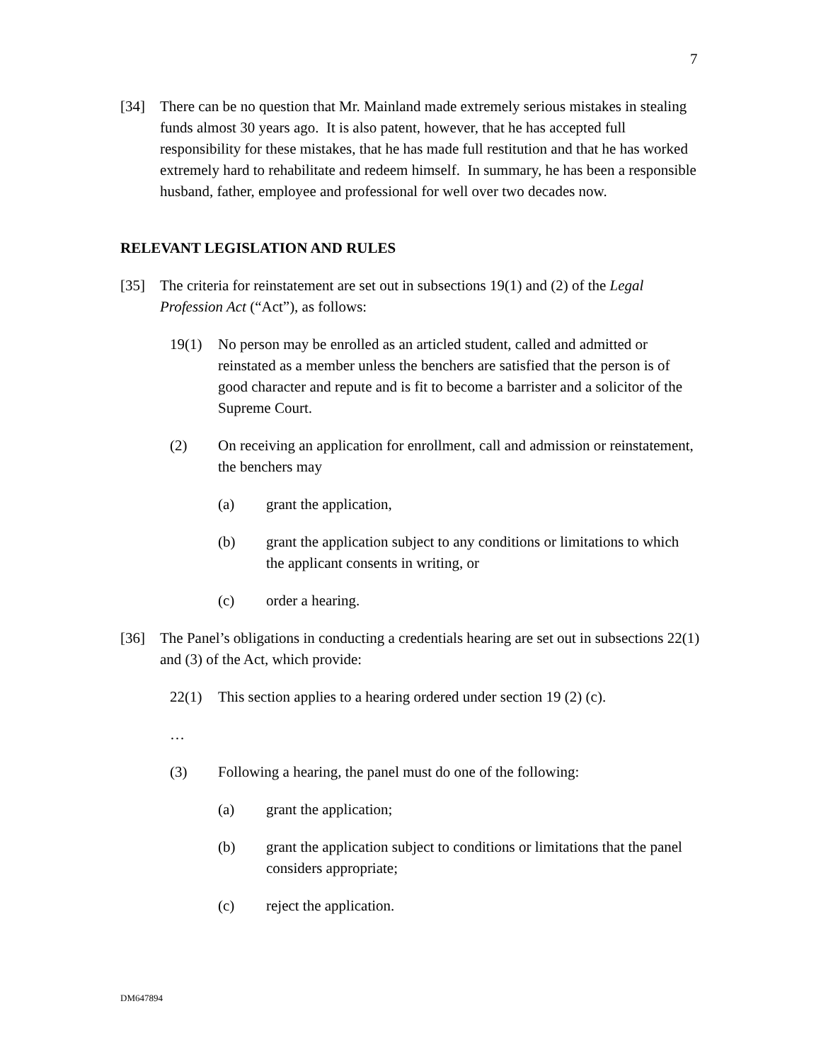7
[34] There can be no question that Mr. Mainland made extremely serious mistakes in stealing funds almost 30 years ago. It is also patent, however, that he has accepted full responsibility for these mistakes, that he has made full restitution and that he has worked extremely hard to rehabilitate and redeem himself. In summary, he has been a responsible husband, father, employee and professional for well over two decades now.
RELEVANT LEGISLATION AND RULES
[35] The criteria for reinstatement are set out in subsections 19(1) and (2) of the Legal Profession Act (“Act”), as follows:
19(1) No person may be enrolled as an articled student, called and admitted or reinstated as a member unless the benchers are satisfied that the person is of good character and repute and is fit to become a barrister and a solicitor of the Supreme Court.
(2) On receiving an application for enrollment, call and admission or reinstatement, the benchers may
(a) grant the application,
(b) grant the application subject to any conditions or limitations to which the applicant consents in writing, or
(c) order a hearing.
[36] The Panel’s obligations in conducting a credentials hearing are set out in subsections 22(1) and (3) of the Act, which provide:
22(1) This section applies to a hearing ordered under section 19 (2) (c).
…
(3) Following a hearing, the panel must do one of the following:
(a) grant the application;
(b) grant the application subject to conditions or limitations that the panel considers appropriate;
(c) reject the application.
DM647894